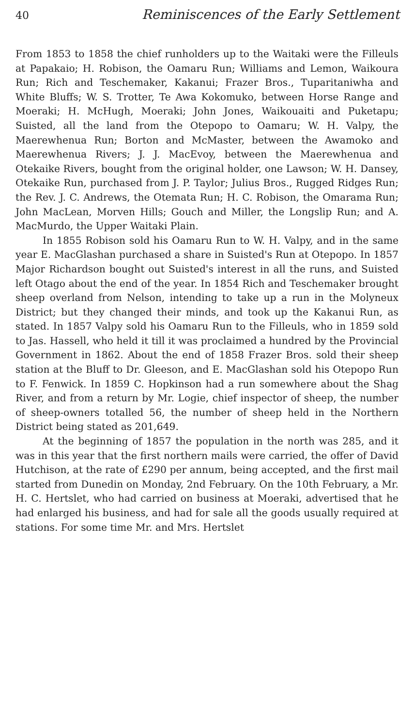40 Reminiscences of the Early Settlement
From 1853 to 1858 the chief runholders up to the Waitaki were the Filleuls at Papakaio; H. Robison, the Oamaru Run; Williams and Lemon, Waikoura Run; Rich and Teschemaker, Kakanui; Frazer Bros., Tuparitaniwha and White Bluffs; W. S. Trotter, Te Awa Kokomuko, between Horse Range and Moeraki; H. McHugh, Moeraki; John Jones, Waikouaiti and Puketapu; Suisted, all the land from the Otepopo to Oamaru; W. H. Valpy, the Maerewhenua Run; Borton and McMaster, between the Awamoko and Maerewhenua Rivers; J. J. MacEvoy, between the Maerewhenua and Otekaike Rivers, bought from the original holder, one Lawson; W. H. Dansey, Otekaike Run, purchased from J. P. Taylor; Julius Bros., Rugged Ridges Run; the Rev. J. C. Andrews, the Otemata Run; H. C. Robison, the Omarama Run; John MacLean, Morven Hills; Gouch and Miller, the Longslip Run; and A. MacMurdo, the Upper Waitaki Plain.
In 1855 Robison sold his Oamaru Run to W. H. Valpy, and in the same year E. MacGlashan purchased a share in Suisted's Run at Otepopo. In 1857 Major Richardson bought out Suisted's interest in all the runs, and Suisted left Otago about the end of the year. In 1854 Rich and Teschemaker brought sheep overland from Nelson, intending to take up a run in the Molyneux District; but they changed their minds, and took up the Kakanui Run, as stated. In 1857 Valpy sold his Oamaru Run to the Filleuls, who in 1859 sold to Jas. Hassell, who held it till it was proclaimed a hundred by the Provincial Government in 1862. About the end of 1858 Frazer Bros. sold their sheep station at the Bluff to Dr. Gleeson, and E. MacGlashan sold his Otepopo Run to F. Fenwick. In 1859 C. Hopkinson had a run somewhere about the Shag River, and from a return by Mr. Logie, chief inspector of sheep, the number of sheep-owners totalled 56, the number of sheep held in the Northern District being stated as 201,649.
At the beginning of 1857 the population in the north was 285, and it was in this year that the first northern mails were carried, the offer of David Hutchison, at the rate of £290 per annum, being accepted, and the first mail started from Dunedin on Monday, 2nd February. On the 10th February, a Mr. H. C. Hertslet, who had carried on business at Moeraki, advertised that he had enlarged his business, and had for sale all the goods usually required at stations. For some time Mr. and Mrs. Hertslet